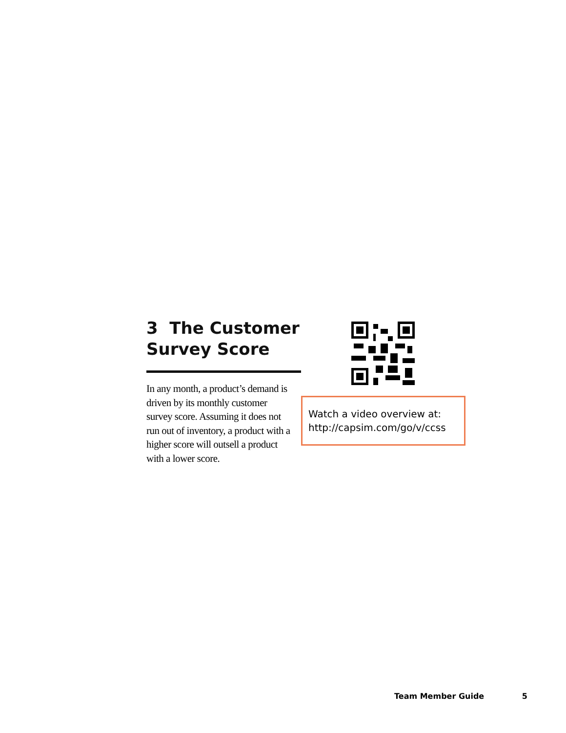3 The Customer Survey Score
In any month, a product’s demand is driven by its monthly customer survey score. Assuming it does not run out of inventory, a product with a higher score will outsell a product with a lower score.
Watch a video overview at:
http://capsim.com/go/v/ccss
Team Member Guide 5